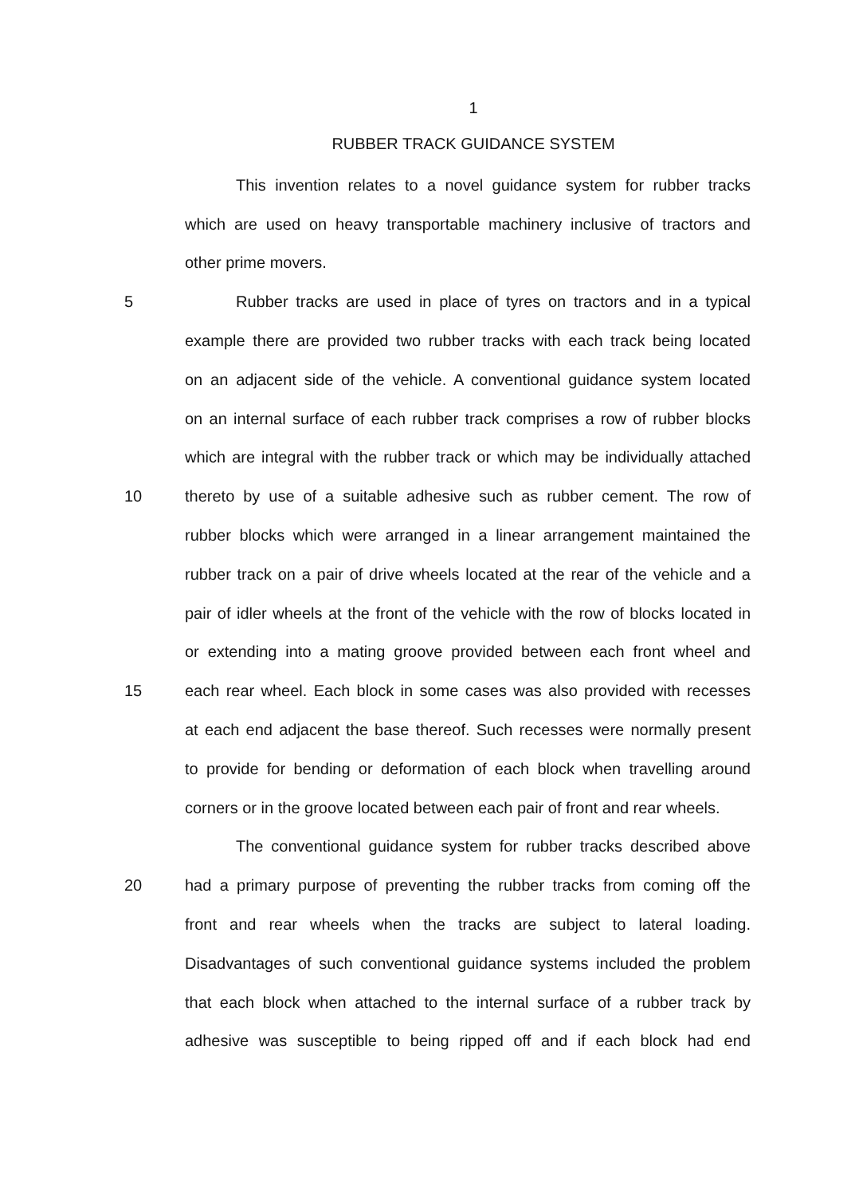1
RUBBER TRACK GUIDANCE SYSTEM
This invention relates to a novel guidance system for rubber tracks
which are used on heavy transportable machinery inclusive of tractors and
other prime movers.
5 Rubber tracks are used in place of tyres on tractors and in a typical
example there are provided two rubber tracks with each track being located
on an adjacent side of the vehicle. A conventional guidance system located
on an internal surface of each rubber track comprises a row of rubber blocks
which are integral with the rubber track or which may be individually attached
10 thereto by use of a suitable adhesive such as rubber cement. The row of
rubber blocks which were arranged in a linear arrangement maintained the
rubber track on a pair of drive wheels located at the rear of the vehicle and a
pair of idler wheels at the front of the vehicle with the row of blocks located in
or extending into a mating groove provided between each front wheel and
15 each rear wheel. Each block in some cases was also provided with recesses
at each end adjacent the base thereof. Such recesses were normally present
to provide for bending or deformation of each block when travelling around
corners or in the groove located between each pair of front and rear wheels.
The conventional guidance system for rubber tracks described above
20 had a primary purpose of preventing the rubber tracks from coming off the
front and rear wheels when the tracks are subject to lateral loading.
Disadvantages of such conventional guidance systems included the problem
that each block when attached to the internal surface of a rubber track by
adhesive was susceptible to being ripped off and if each block had end